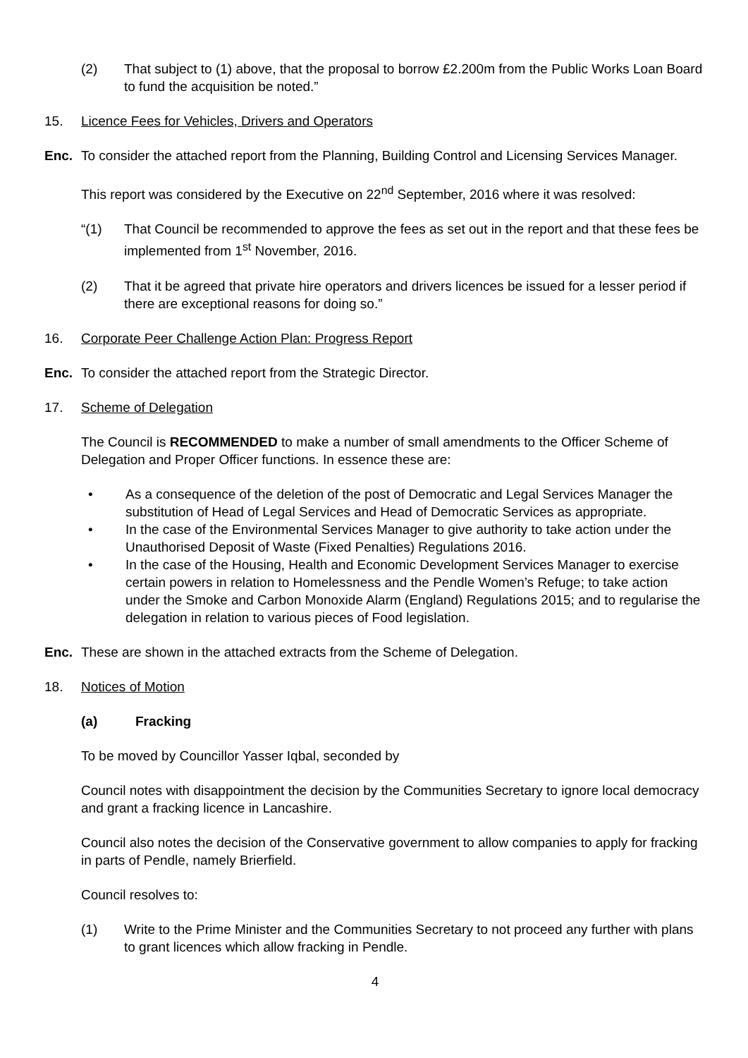(2) That subject to (1) above, that the proposal to borrow £2.200m from the Public Works Loan Board to fund the acquisition be noted.”
15. Licence Fees for Vehicles, Drivers and Operators
Enc. To consider the attached report from the Planning, Building Control and Licensing Services Manager.
This report was considered by the Executive on 22<sup>nd</sup> September, 2016 where it was resolved:
“(1) That Council be recommended to approve the fees as set out in the report and that these fees be implemented from 1<sup>st</sup> November, 2016.
(2) That it be agreed that private hire operators and drivers licences be issued for a lesser period if there are exceptional reasons for doing so.”
16. Corporate Peer Challenge Action Plan: Progress Report
Enc. To consider the attached report from the Strategic Director.
17. Scheme of Delegation
The Council is RECOMMENDED to make a number of small amendments to the Officer Scheme of Delegation and Proper Officer functions. In essence these are:
• As a consequence of the deletion of the post of Democratic and Legal Services Manager the substitution of Head of Legal Services and Head of Democratic Services as appropriate.
• In the case of the Environmental Services Manager to give authority to take action under the Unauthorised Deposit of Waste (Fixed Penalties) Regulations 2016.
• In the case of the Housing, Health and Economic Development Services Manager to exercise certain powers in relation to Homelessness and the Pendle Women’s Refuge; to take action under the Smoke and Carbon Monoxide Alarm (England) Regulations 2015; and to regularise the delegation in relation to various pieces of Food legislation.
Enc. These are shown in the attached extracts from the Scheme of Delegation.
18. Notices of Motion
(a) Fracking
To be moved by Councillor Yasser Iqbal, seconded by
Council notes with disappointment the decision by the Communities Secretary to ignore local democracy and grant a fracking licence in Lancashire.
Council also notes the decision of the Conservative government to allow companies to apply for fracking in parts of Pendle, namely Brierfield.
Council resolves to:
(1) Write to the Prime Minister and the Communities Secretary to not proceed any further with plans to grant licences which allow fracking in Pendle.
4